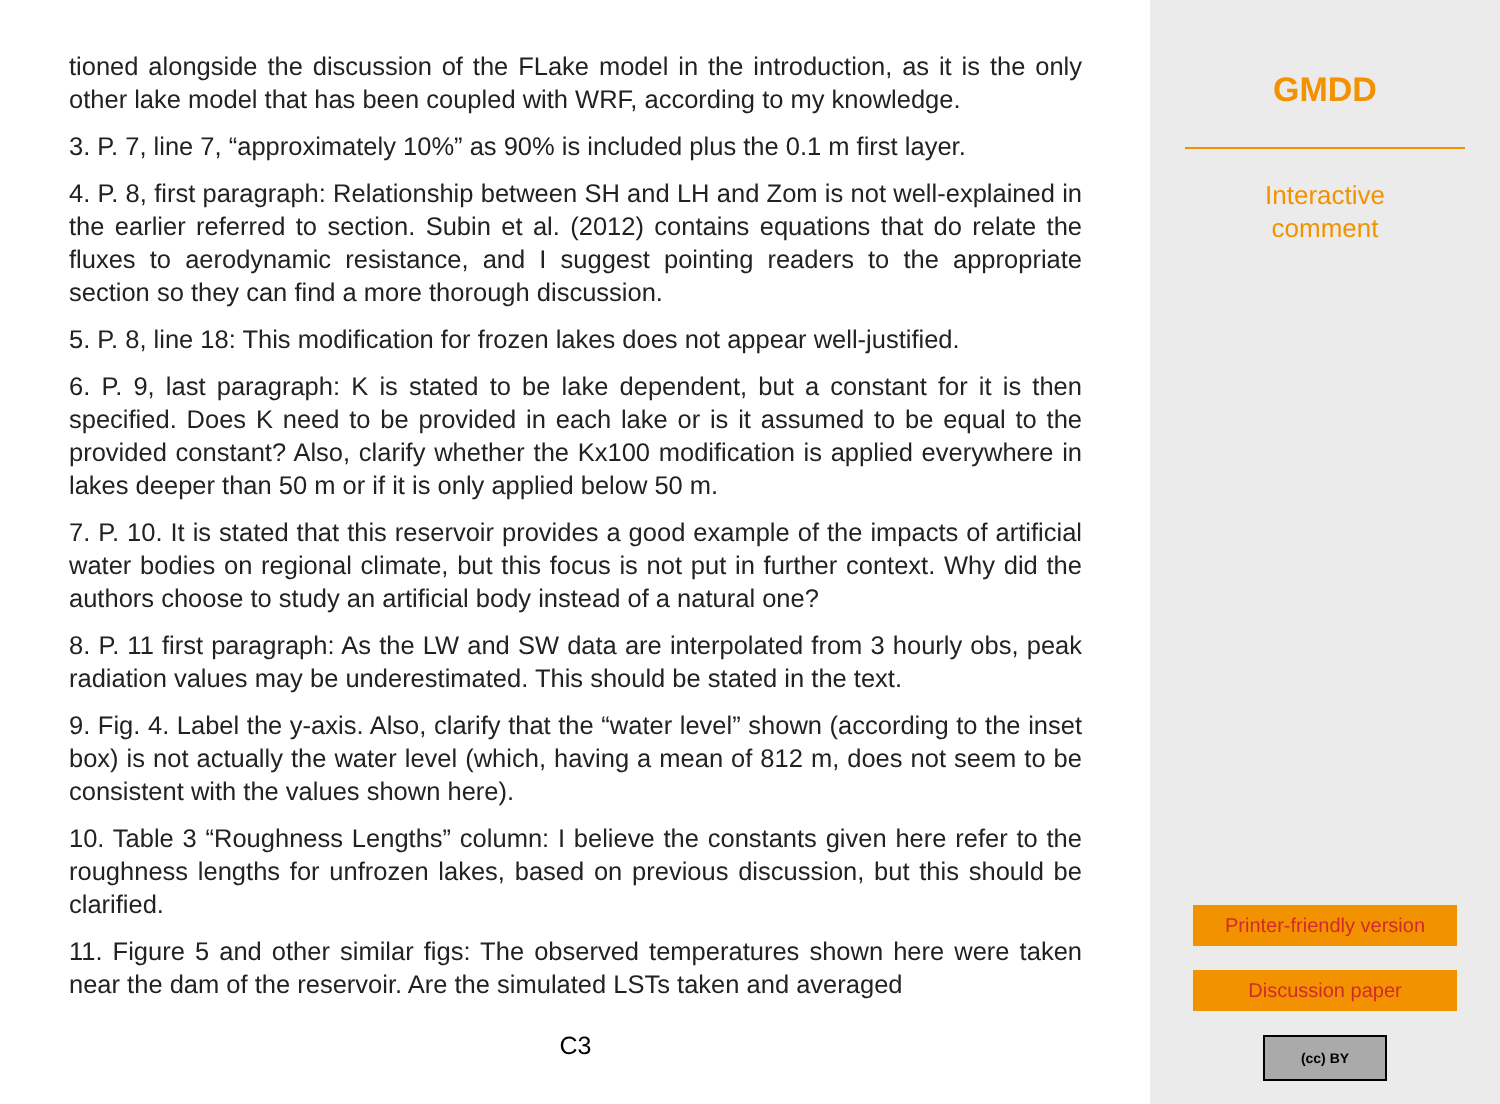tioned alongside the discussion of the FLake model in the introduction, as it is the only other lake model that has been coupled with WRF, according to my knowledge.
3. P. 7, line 7, “approximately 10%” as 90% is included plus the 0.1 m first layer.
4. P. 8, first paragraph: Relationship between SH and LH and Zom is not well-explained in the earlier referred to section. Subin et al. (2012) contains equations that do relate the fluxes to aerodynamic resistance, and I suggest pointing readers to the appropriate section so they can find a more thorough discussion.
5. P. 8, line 18: This modification for frozen lakes does not appear well-justified.
6. P. 9, last paragraph: K is stated to be lake dependent, but a constant for it is then specified. Does K need to be provided in each lake or is it assumed to be equal to the provided constant? Also, clarify whether the Kx100 modification is applied everywhere in lakes deeper than 50 m or if it is only applied below 50 m.
7. P. 10. It is stated that this reservoir provides a good example of the impacts of artificial water bodies on regional climate, but this focus is not put in further context. Why did the authors choose to study an artificial body instead of a natural one?
8. P. 11 first paragraph: As the LW and SW data are interpolated from 3 hourly obs, peak radiation values may be underestimated. This should be stated in the text.
9. Fig. 4. Label the y-axis. Also, clarify that the “water level” shown (according to the inset box) is not actually the water level (which, having a mean of 812 m, does not seem to be consistent with the values shown here).
10. Table 3 “Roughness Lengths” column: I believe the constants given here refer to the roughness lengths for unfrozen lakes, based on previous discussion, but this should be clarified.
11. Figure 5 and other similar figs: The observed temperatures shown here were taken near the dam of the reservoir. Are the simulated LSTs taken and averaged
C3
GMDD
Interactive
comment
Printer-friendly version
Discussion paper
(cc) BY